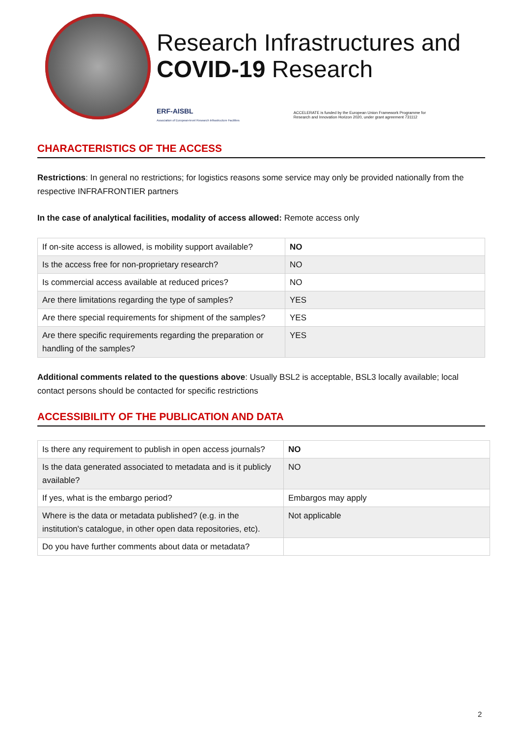Research Infrastructures and
COVID-19 Research
ERF-AISBL
Association of European-level Research Infrastructure Facilities ACCELERATE is funded by the European Union Framework Programme for
Research and Innovation Horizon 2020, under grant agreement 731112
CHARACTERISTICS OF THE ACCESS
Restrictions: In general no restrictions; for logistics reasons some service may only be provided nationally from the respective INFRAFRONTIER partners
In the case of analytical facilities, modality of access allowed: Remote access only
| If on-site access is allowed, is mobility support available? | NO |
| Is the access free for non-proprietary research? | NO |
| Is commercial access available at reduced prices? | NO |
| Are there limitations regarding the type of samples? | YES |
| Are there special requirements for shipment of the samples? | YES |
| Are there specific requirements regarding the preparation or handling of the samples? | YES |
Additional comments related to the questions above: Usually BSL2 is acceptable, BSL3 locally available; local contact persons should be contacted for specific restrictions
ACCESSIBILITY OF THE PUBLICATION AND DATA
| Is there any requirement to publish in open access journals? | NO |
| Is the data generated associated to metadata and is it publicly available? | NO |
| If yes, what is the embargo period? | Embargos may apply |
| Where is the data or metadata published? (e.g. in the institution's catalogue, in other open data repositories, etc). | Not applicable |
| Do you have further comments about data or metadata? | |
2